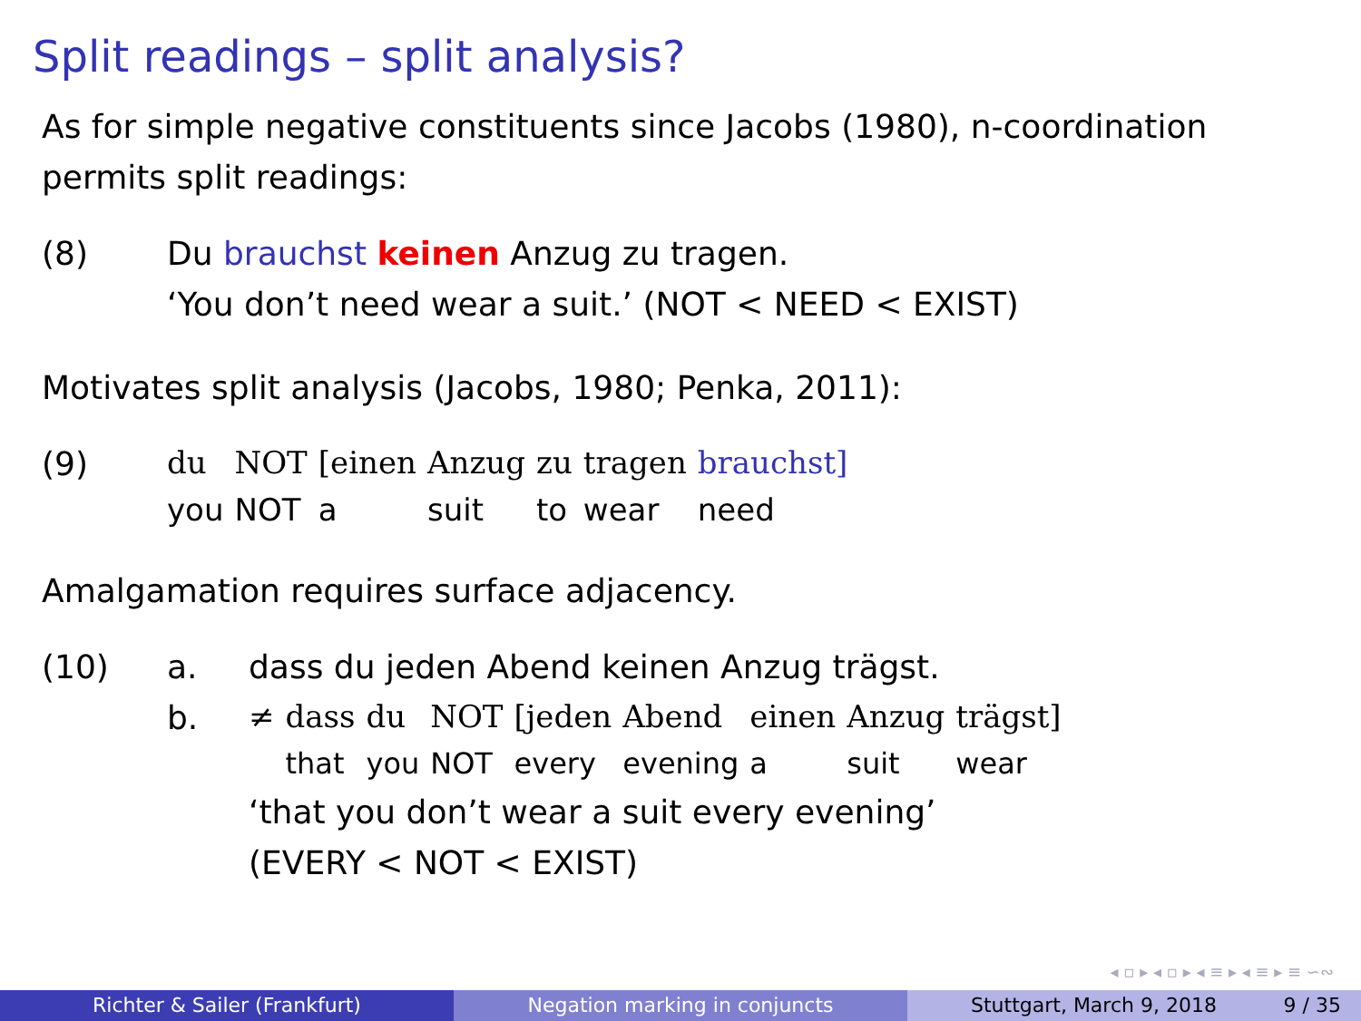Split readings – split analysis?
As for simple negative constituents since Jacobs (1980), n-coordination permits split readings:
(8) Du brauchst keinen Anzug zu tragen.
‘You don’t need wear a suit.’ (NOT < NEED < EXIST)
Motivates split analysis (Jacobs, 1980; Penka, 2011):
(9)
| du | NOT | [einen | Anzug | zu | tragen | brauchst] |
| you | NOT | a | suit | to | wear | need |
Amalgamation requires surface adjacency.
(10) a. dass du jeden Abend keinen Anzug trägst.
b.
| ≠ | dass | du | NOT | [jeden | Abend | einen | Anzug | trägst] |
| | that | you | NOT | every | evening | a | suit | wear |
‘that you don’t wear a suit every evening’
(EVERY < NOT < EXIST)
◂ ▫ ▸ ◂ ▫ ▸ ◂ ≡ ▸ ◂ ≡ ▸ ≡ ∽∾
Richter & Sailer (Frankfurt) Negation marking in conjuncts Stuttgart, March 9, 2018 9 / 35